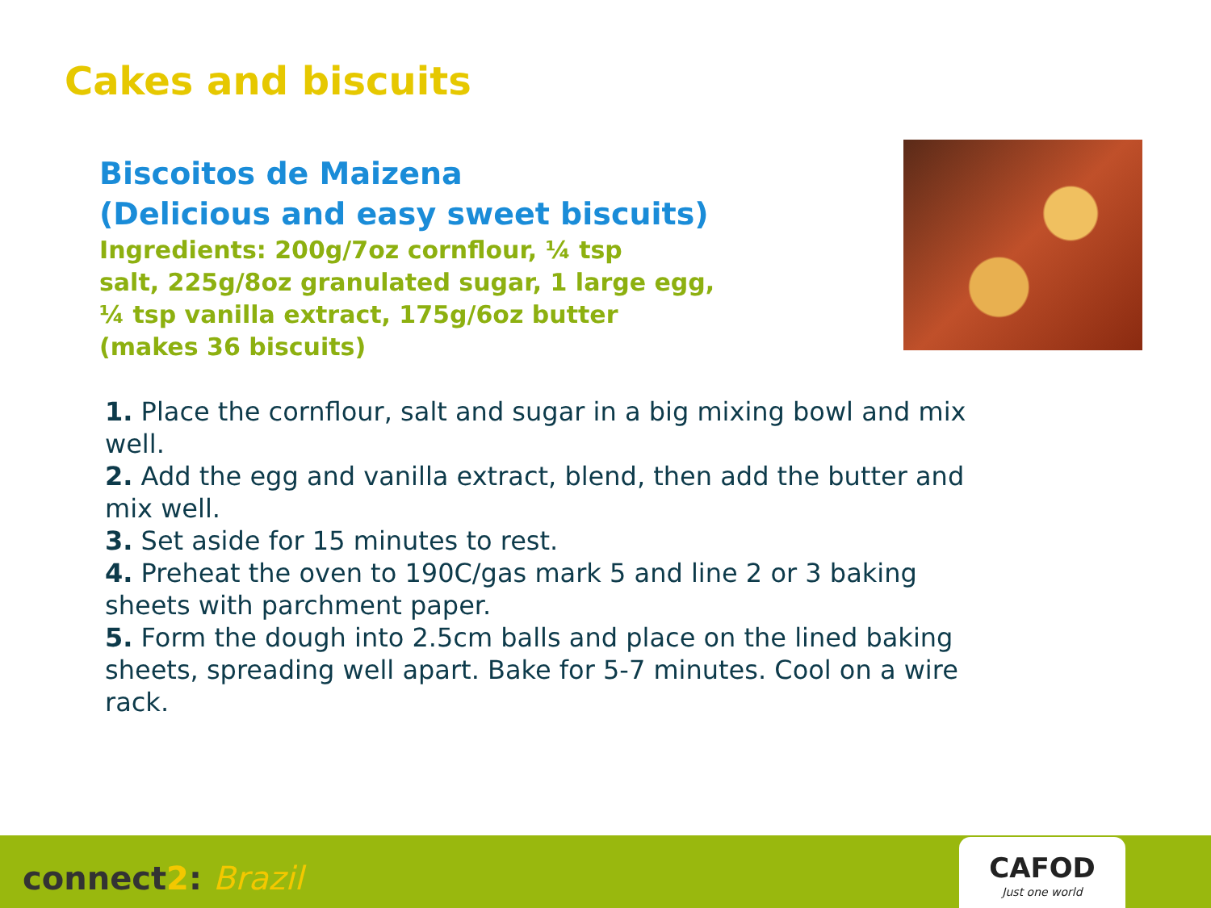Cakes and biscuits
Biscoitos de Maizena
(Delicious and easy sweet biscuits)
Ingredients: 200g/7oz cornflour, ¼ tsp
salt, 225g/8oz granulated sugar, 1 large egg,
¼ tsp vanilla extract, 175g/6oz butter
(makes 36 biscuits)
1. Place the cornflour, salt and sugar in a big mixing bowl and mix well.
2. Add the egg and vanilla extract, blend, then add the butter and mix well.
3. Set aside for 15 minutes to rest.
4. Preheat the oven to 190C/gas mark 5 and line 2 or 3 baking sheets with parchment paper.
5. Form the dough into 2.5cm balls and place on the lined baking sheets, spreading well apart. Bake for 5-7 minutes. Cool on a wire rack.
connect2: Brazil
CAFOD
Just one world